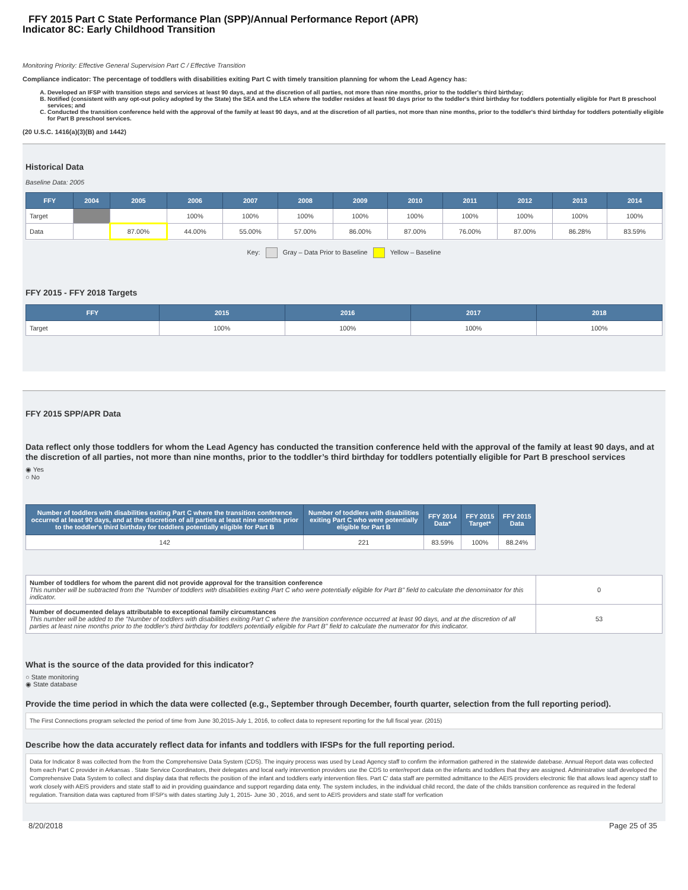FFY 2015 Part C State Performance Plan (SPP)/Annual Performance Report (APR)
Indicator 8C: Early Childhood Transition
Monitoring Priority: Effective General Supervision Part C / Effective Transition
Compliance indicator: The percentage of toddlers with disabilities exiting Part C with timely transition planning for whom the Lead Agency has:
A. Developed an IFSP with transition steps and services at least 90 days, and at the discretion of all parties, not more than nine months, prior to the toddler's third birthday;
B. Notified (consistent with any opt-out policy adopted by the State) the SEA and the LEA where the toddler resides at least 90 days prior to the toddler's third birthday for toddlers potentially eligible for Part B preschool services; and
C. Conducted the transition conference held with the approval of the family at least 90 days, and at the discretion of all parties, not more than nine months, prior to the toddler's third birthday for toddlers potentially eligible for Part B preschool services.
(20 U.S.C. 1416(a)(3)(B) and 1442)
Historical Data
Baseline Data: 2005
| FFY | 2004 | 2005 | 2006 | 2007 | 2008 | 2009 | 2010 | 2011 | 2012 | 2013 | 2014 |
| --- | --- | --- | --- | --- | --- | --- | --- | --- | --- | --- | --- |
| Target | | | 100% | 100% | 100% | 100% | 100% | 100% | 100% | 100% | 100% |
| Data | | 87.00% | 44.00% | 55.00% | 57.00% | 86.00% | 87.00% | 76.00% | 87.00% | 86.28% | 83.59% |
Key: Gray – Data Prior to Baseline Yellow – Baseline
FFY 2015 - FFY 2018 Targets
| FFY | 2015 | 2016 | 2017 | 2018 |
| --- | --- | --- | --- | --- |
| Target | 100% | 100% | 100% | 100% |
FFY 2015 SPP/APR Data
Data reflect only those toddlers for whom the Lead Agency has conducted the transition conference held with the approval of the family at least 90 days, and at the discretion of all parties, not more than nine months, prior to the toddler’s third birthday for toddlers potentially eligible for Part B preschool services
◉ Yes
○ No
| Number of toddlers with disabilities exiting Part C where the transition conference occurred at least 90 days, and at the discretion of all parties at least nine months prior to the toddler's third birthday for toddlers potentially eligible for Part B | Number of toddlers with disabilities exiting Part C who were potentially eligible for Part B | FFY 2014 Data* | FFY 2015 Target* | FFY 2015 Data |
| --- | --- | --- | --- | --- |
| 142 | 221 | 83.59% | 100% | 88.24% |
| Number of toddlers for whom the parent did not provide approval for the transition conference This number will be subtracted from the "Number of toddlers with disabilities exiting Part C who were potentially eligible for Part B" field to calculate the denominator for this indicator. | 0 |
| Number of documented delays attributable to exceptional family circumstances This number will be added to the "Number of toddlers with disabilities exiting Part C where the transition conference occurred at least 90 days, and at the discretion of all parties at least nine months prior to the toddler's third birthday for toddlers potentially eligible for Part B" field to calculate the numerator for this indicator. | 53 |
What is the source of the data provided for this indicator?
○ State monitoring
◉ State database
Provide the time period in which the data were collected (e.g., September through December, fourth quarter, selection from the full reporting period).
The First Connections program selected the period of time from June 30,2015-July 1, 2016, to collect data to represent reporting for the full fiscal year. (2015)
Describe how the data accurately reflect data for infants and toddlers with IFSPs for the full reporting period.
Data for Indicator 8 was collected from the from the Comprehensive Data System (CDS). The inquiry process was used by Lead Agency staff to confirm the information gathered in the statewide datebase. Annual Report data was collected from each Part C provider in Arkansas . State Service Coordinators, their delegates and local early intervention providers use the CDS to enter/report data on the infants and toddlers that they are assigned. Administrative staff developed the Comprehensive Data System to collect and display data that reflects the position of the infant and toddlers early intervention files. Part C' data staff are permitted admittance to the AEIS providers electronic file that allows lead agency staff to work closely with AEIS providers and state staff to aid in providing guaindance and support regarding data enty. The system includes, in the individual child record, the date of the childs transition conference as required in the federal regulation. Transition data was captured from IFSP's with dates starting July 1, 2015- June 30 , 2016, and sent to AEIS providers and state staff for verfication
8/20/2018 Page 25 of 35